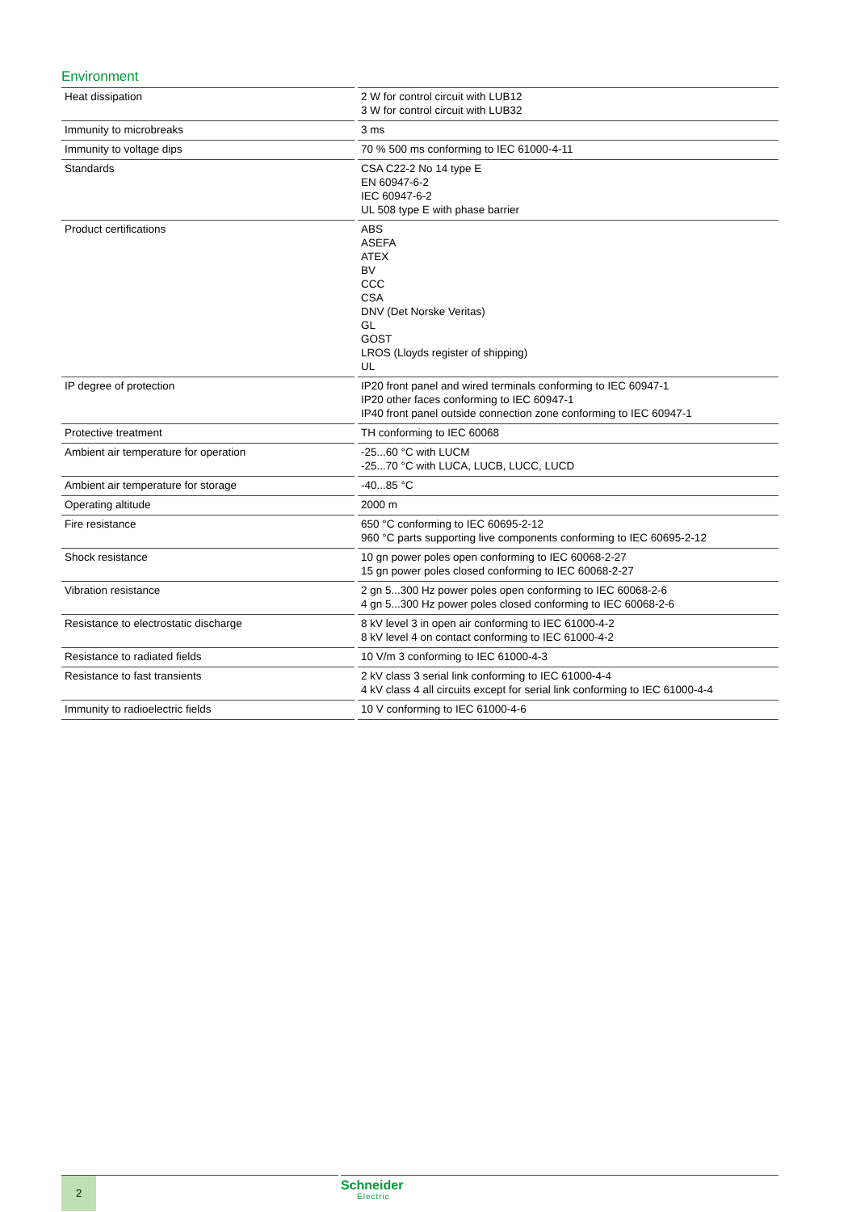Environment
| Heat dissipation | 2 W for control circuit with LUB12 3 W for control circuit with LUB32 |
| Immunity to microbreaks | 3 ms |
| Immunity to voltage dips | 70 % 500 ms conforming to IEC 61000-4-11 |
| Standards | CSA C22-2 No 14 type E EN 60947-6-2 IEC 60947-6-2 UL 508 type E with phase barrier |
| Product certifications | ABS ASEFA ATEX BV CCC CSA DNV (Det Norske Veritas) GL GOST LROS (Lloyds register of shipping) UL |
| IP degree of protection | IP20 front panel and wired terminals conforming to IEC 60947-1 IP20 other faces conforming to IEC 60947-1 IP40 front panel outside connection zone conforming to IEC 60947-1 |
| Protective treatment | TH conforming to IEC 60068 |
| Ambient air temperature for operation | -25...60 °C with LUCM -25...70 °C with LUCA, LUCB, LUCC, LUCD |
| Ambient air temperature for storage | -40...85 °C |
| Operating altitude | 2000 m |
| Fire resistance | 650 °C conforming to IEC 60695-2-12 960 °C parts supporting live components conforming to IEC 60695-2-12 |
| Shock resistance | 10 gn power poles open conforming to IEC 60068-2-27 15 gn power poles closed conforming to IEC 60068-2-27 |
| Vibration resistance | 2 gn 5...300 Hz power poles open conforming to IEC 60068-2-6 4 gn 5...300 Hz power poles closed conforming to IEC 60068-2-6 |
| Resistance to electrostatic discharge | 8 kV level 3 in open air conforming to IEC 61000-4-2 8 kV level 4 on contact conforming to IEC 61000-4-2 |
| Resistance to radiated fields | 10 V/m 3 conforming to IEC 61000-4-3 |
| Resistance to fast transients | 2 kV class 3 serial link conforming to IEC 61000-4-4 4 kV class 4 all circuits except for serial link conforming to IEC 61000-4-4 |
| Immunity to radioelectric fields | 10 V conforming to IEC 61000-4-6 |
2 Schneider
Electric